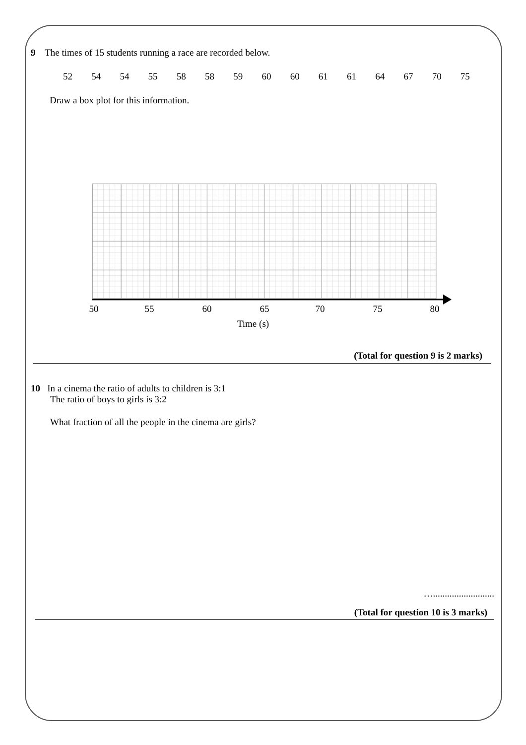9 The times of 15 students running a race are recorded below.
52 54 54 55 58 58 59 60 60 61 61 64 67 70 75
Draw a box plot for this information.
50
55
60
65
70
75
80
Time (s)
(Total for question 9 is 2 marks)
10 In a cinema the ratio of adults to children is 3:1
The ratio of boys to girls is 3:2
What fraction of all the people in the cinema are girls?
…..........................
(Total for question 10 is 3 marks)